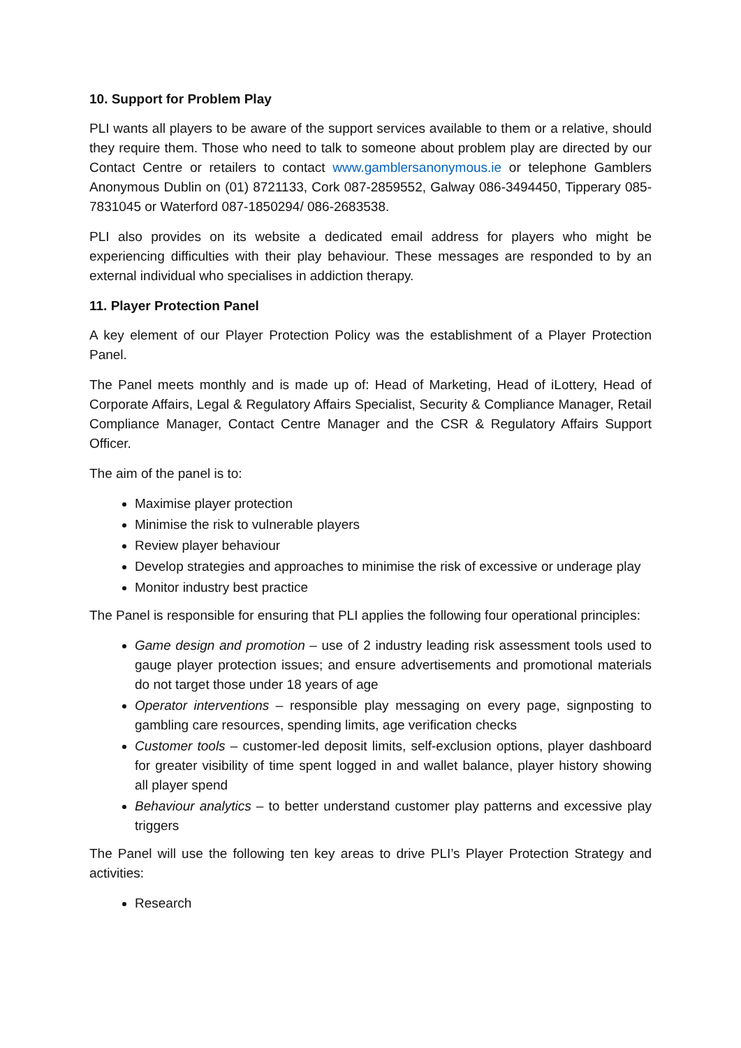10. Support for Problem Play
PLI wants all players to be aware of the support services available to them or a relative, should they require them. Those who need to talk to someone about problem play are directed by our Contact Centre or retailers to contact www.gamblersanonymous.ie or telephone Gamblers Anonymous Dublin on (01) 8721133, Cork 087-2859552, Galway 086-3494450, Tipperary 085-7831045 or Waterford 087-1850294/ 086-2683538.
PLI also provides on its website a dedicated email address for players who might be experiencing difficulties with their play behaviour. These messages are responded to by an external individual who specialises in addiction therapy.
11. Player Protection Panel
A key element of our Player Protection Policy was the establishment of a Player Protection Panel.
The Panel meets monthly and is made up of: Head of Marketing, Head of iLottery, Head of Corporate Affairs, Legal & Regulatory Affairs Specialist, Security & Compliance Manager, Retail Compliance Manager, Contact Centre Manager and the CSR & Regulatory Affairs Support Officer.
The aim of the panel is to:
Maximise player protection
Minimise the risk to vulnerable players
Review player behaviour
Develop strategies and approaches to minimise the risk of excessive or underage play
Monitor industry best practice
The Panel is responsible for ensuring that PLI applies the following four operational principles:
Game design and promotion – use of 2 industry leading risk assessment tools used to gauge player protection issues; and ensure advertisements and promotional materials do not target those under 18 years of age
Operator interventions – responsible play messaging on every page, signposting to gambling care resources, spending limits, age verification checks
Customer tools – customer-led deposit limits, self-exclusion options, player dashboard for greater visibility of time spent logged in and wallet balance, player history showing all player spend
Behaviour analytics – to better understand customer play patterns and excessive play triggers
The Panel will use the following ten key areas to drive PLI’s Player Protection Strategy and activities:
Research